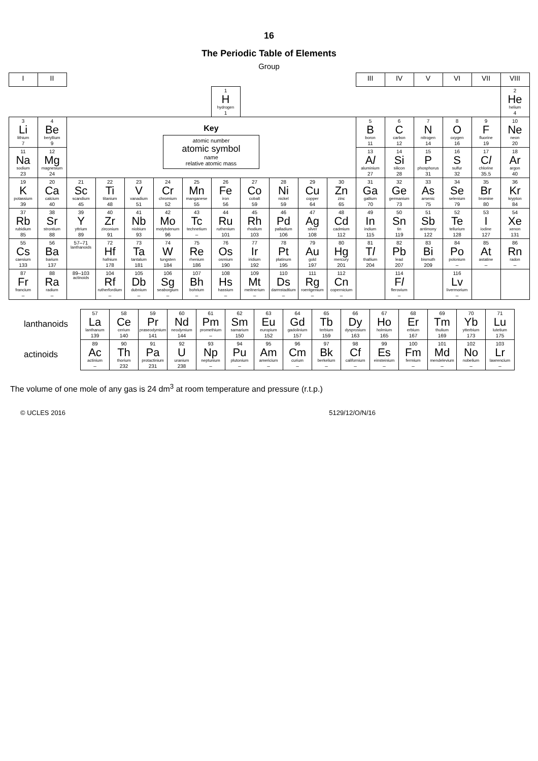16
The Periodic Table of Elements
Group
| I | II | | | | | | | | | | | III | IV | V | VI | VII | VIII |
| --- | --- | --- | --- | --- | --- | --- | --- | --- | --- | --- | --- | --- | --- | --- | --- | --- | --- |
| | | | | | | | 1 H hydrogen 1 | | | | | | | | | | 2 He helium 4 |
| 3 Li lithium 7 | 4 Be beryllium 9 | Key atomic number atomic symbol name relative atomic mass | | | | | | | | | | 5 B boron 11 | 6 C carbon 12 | 7 N nitrogen 14 | 8 O oxygen 16 | 9 F fluorine 19 | 10 Ne neon 20 |
| 11 Na sodium 23 | 12 Mg magnesium 24 | | | | | | | | | | | 13 A l aluminium 27 | 14 Si silicon 28 | 15 P phosphorus 31 | 16 S sulfur 32 | 17 C l chlorine 35.5 | 18 Ar argon 40 |
| 19 K potassium 39 | 20 Ca calcium 40 | 21 Sc scandium 45 | 22 Ti titanium 48 | 23 V vanadium 51 | 24 Cr chromium 52 | 25 Mn manganese 55 | 26 Fe iron 56 | 27 Co cobalt 59 | 28 Ni nickel 59 | 29 Cu copper 64 | 30 Zn zinc 65 | 31 Ga gallium 70 | 32 Ge germanium 73 | 33 As arsenic 75 | 34 Se selenium 79 | 35 Br bromine 80 | 36 Kr krypton 84 |
| 37 Rb rubidium 85 | 38 Sr strontium 88 | 39 Y yttrium 89 | 40 Zr zirconium 91 | 41 Nb niobium 93 | 42 Mo molybdenum 96 | 43 Tc technetium – | 44 Ru ruthenium 101 | 45 Rh rhodium 103 | 46 Pd palladium 106 | 47 Ag silver 108 | 48 Cd cadmium 112 | 49 In indium 115 | 50 Sn tin 119 | 51 Sb antimony 122 | 52 Te tellurium 128 | 53 I iodine 127 | 54 Xe xenon 131 |
| 55 Cs caesium 133 | 56 Ba barium 137 | 57–71 lanthanoids | 72 Hf hafnium 178 | 73 Ta tantalum 181 | 74 W tungsten 184 | 75 Re rhenium 186 | 76 Os osmium 190 | 77 Ir iridium 192 | 78 Pt platinum 195 | 79 Au gold 197 | 80 Hg mercury 201 | 81 T l thallium 204 | 82 Pb lead 207 | 83 Bi bismuth 209 | 84 Po polonium – | 85 At astatine – | 86 Rn radon – |
| 87 Fr francium – | 88 Ra radium – | 89–103 actinoids | 104 Rf rutherfordium – | 105 Db dubnium – | 106 Sg seaborgium – | 107 Bh bohrium – | 108 Hs hassium – | 109 Mt meitnerium – | 110 Ds darmstadtium – | 111 Rg roentgenium – | 112 Cn copernicium – | | 114 F l flerovium – | | 116 Lv livermorium – | | |
| lanthanoids | 57 La lanthanum 139 | 58 Ce cerium 140 | 59 Pr praseodymium 141 | 60 Nd neodymium 144 | 61 Pm promethium – | 62 Sm samarium 150 | 63 Eu europium 152 | 64 Gd gadolinium 157 | 65 Tb terbium 159 | 66 Dy dysprosium 163 | 67 Ho holmium 165 | 68 Er erbium 167 | 69 Tm thulium 169 | 70 Yb ytterbium 173 | 71 Lu lutetium 175 |
| actinoids | 89 Ac actinium – | 90 Th thorium 232 | 91 Pa protactinium 231 | 92 U uranium 238 | 93 Np neptunium – | 94 Pu plutonium – | 95 Am americium – | 96 Cm curium – | 97 Bk berkelium – | 98 Cf californium – | 99 Es einsteinium – | 100 Fm fermium – | 101 Md mendelevium – | 102 No nobelium – | 103 Lr lawrencium – |
The volume of one mole of any gas is 24 dm<sup>3</sup> at room temperature and pressure (r.t.p.)
© UCLES 2016 5129/12/O/N/16